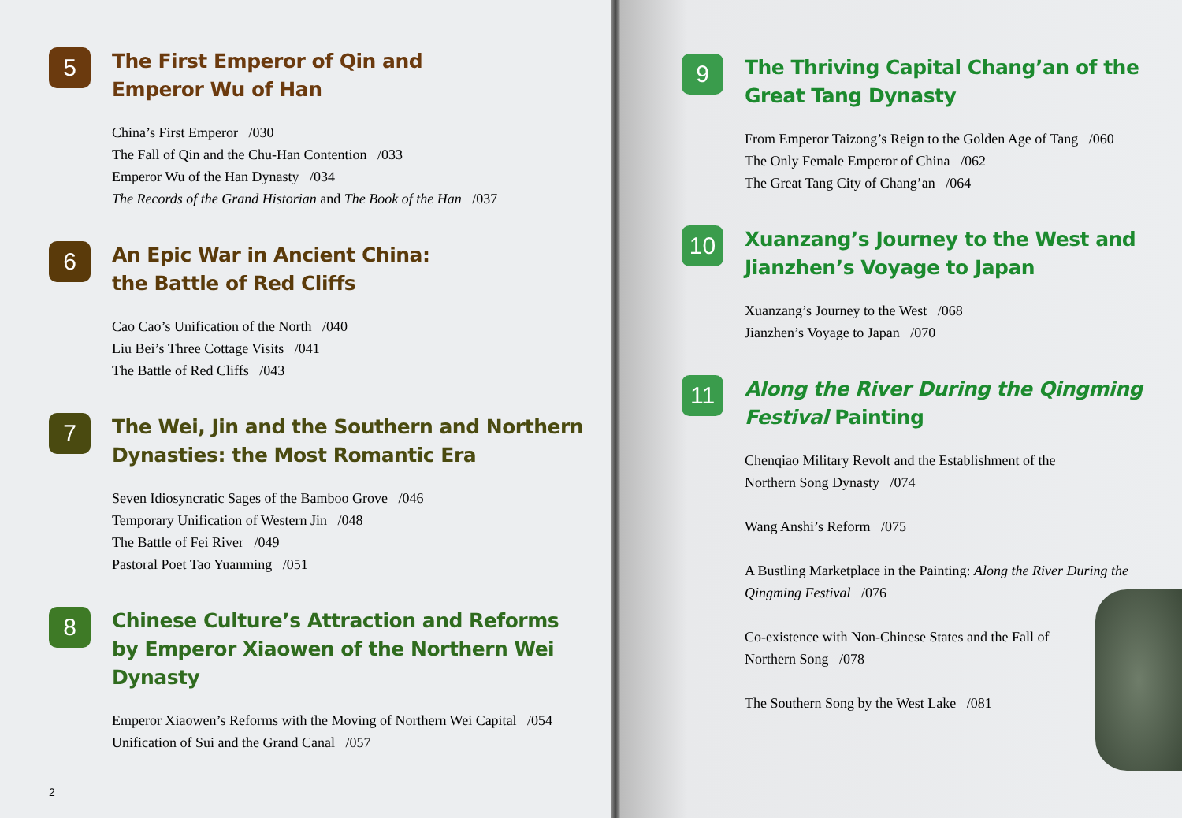5
The First Emperor of Qin and
Emperor Wu of Han
China’s First Emperor /030
The Fall of Qin and the Chu-Han Contention /033
Emperor Wu of the Han Dynasty /034
The Records of the Grand Historian and The Book of the Han /037
6
An Epic War in Ancient China:
the Battle of Red Cliffs
Cao Cao’s Unification of the North /040
Liu Bei’s Three Cottage Visits /041
The Battle of Red Cliffs /043
7
The Wei, Jin and the Southern and Northern
Dynasties: the Most Romantic Era
Seven Idiosyncratic Sages of the Bamboo Grove /046
Temporary Unification of Western Jin /048
The Battle of Fei River /049
Pastoral Poet Tao Yuanming /051
8
Chinese Culture’s Attraction and Reforms
by Emperor Xiaowen of the Northern Wei
Dynasty
Emperor Xiaowen’s Reforms with the Moving of Northern Wei Capital /054
Unification of Sui and the Grand Canal /057
2
9
The Thriving Capital Chang’an of the
Great Tang Dynasty
From Emperor Taizong’s Reign to the Golden Age of Tang /060
The Only Female Emperor of China /062
The Great Tang City of Chang’an /064
10
Xuanzang’s Journey to the West and
Jianzhen’s Voyage to Japan
Xuanzang’s Journey to the West /068
Jianzhen’s Voyage to Japan /070
11
Along the River During the Qingming
Festival Painting
Chenqiao Military Revolt and the Establishment of the
Northern Song Dynasty /074
Wang Anshi’s Reform /075
A Bustling Marketplace in the Painting: Along the River During the
Qingming Festival /076
Co-existence with Non-Chinese States and the Fall of
Northern Song /078
The Southern Song by the West Lake /081